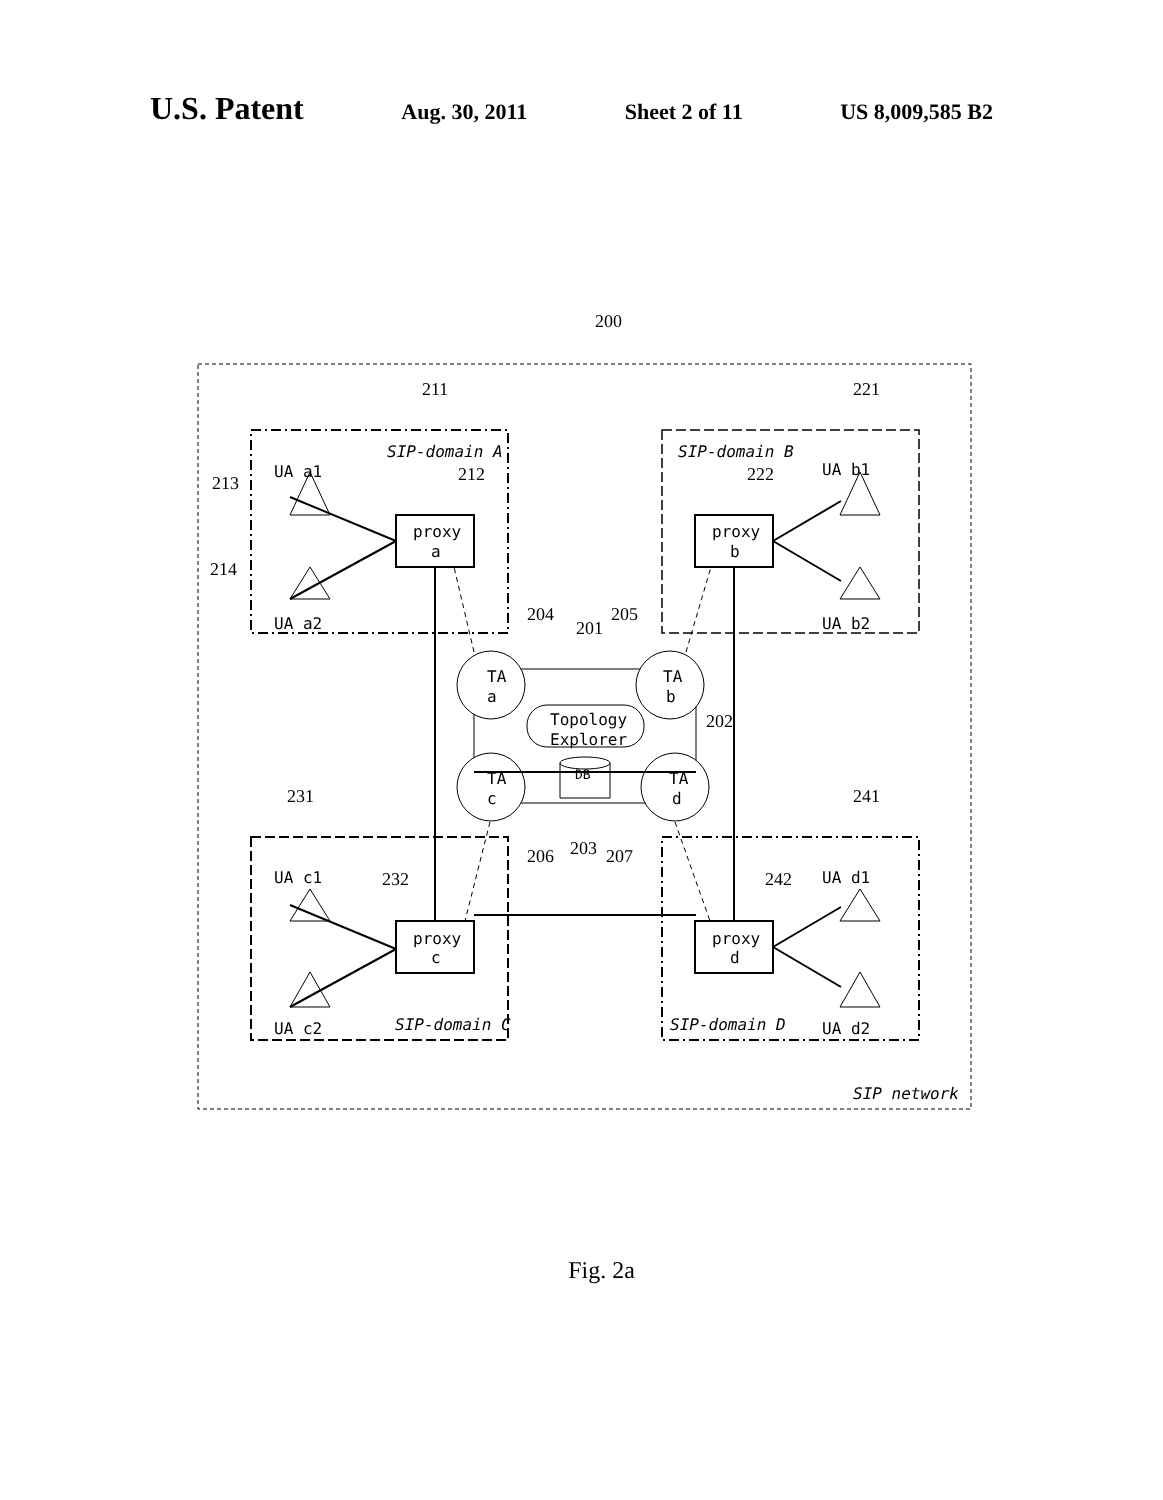U.S. Patent Aug. 30, 2011 Sheet 2 of 11 US 8,009,585 B2
200
211
221
231
241
213
214
212
222
232
242
204
205
201
202
203
206
207
SIP-domain A
SIP-domain B
SIP-domain C
SIP-domain D
SIP network
UA a1
UA a2
UA b1
UA b2
UA c1
UA c2
UA d1
UA d2
proxy
a
proxy
b
proxy
c
proxy
d
TA
a
TA
b
TA
c
TA
d
Topology
Explorer
DB
Fig. 2a